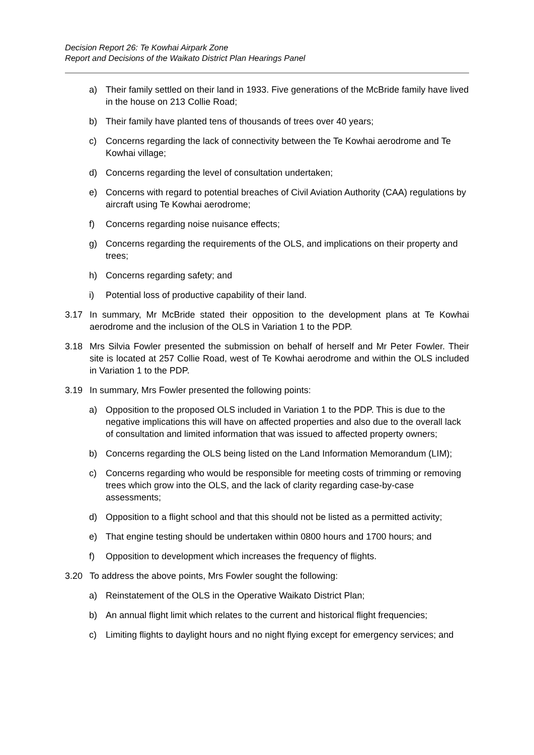Decision Report 26: Te Kowhai Airpark Zone
Report and Decisions of the Waikato District Plan Hearings Panel
a) Their family settled on their land in 1933. Five generations of the McBride family have lived in the house on 213 Collie Road;
b) Their family have planted tens of thousands of trees over 40 years;
c) Concerns regarding the lack of connectivity between the Te Kowhai aerodrome and Te Kowhai village;
d) Concerns regarding the level of consultation undertaken;
e) Concerns with regard to potential breaches of Civil Aviation Authority (CAA) regulations by aircraft using Te Kowhai aerodrome;
f) Concerns regarding noise nuisance effects;
g) Concerns regarding the requirements of the OLS, and implications on their property and trees;
h) Concerns regarding safety; and
i) Potential loss of productive capability of their land.
3.17 In summary, Mr McBride stated their opposition to the development plans at Te Kowhai aerodrome and the inclusion of the OLS in Variation 1 to the PDP.
3.18 Mrs Silvia Fowler presented the submission on behalf of herself and Mr Peter Fowler. Their site is located at 257 Collie Road, west of Te Kowhai aerodrome and within the OLS included in Variation 1 to the PDP.
3.19 In summary, Mrs Fowler presented the following points:
a) Opposition to the proposed OLS included in Variation 1 to the PDP. This is due to the negative implications this will have on affected properties and also due to the overall lack of consultation and limited information that was issued to affected property owners;
b) Concerns regarding the OLS being listed on the Land Information Memorandum (LIM);
c) Concerns regarding who would be responsible for meeting costs of trimming or removing trees which grow into the OLS, and the lack of clarity regarding case-by-case assessments;
d) Opposition to a flight school and that this should not be listed as a permitted activity;
e) That engine testing should be undertaken within 0800 hours and 1700 hours; and
f) Opposition to development which increases the frequency of flights.
3.20 To address the above points, Mrs Fowler sought the following:
a) Reinstatement of the OLS in the Operative Waikato District Plan;
b) An annual flight limit which relates to the current and historical flight frequencies;
c) Limiting flights to daylight hours and no night flying except for emergency services; and